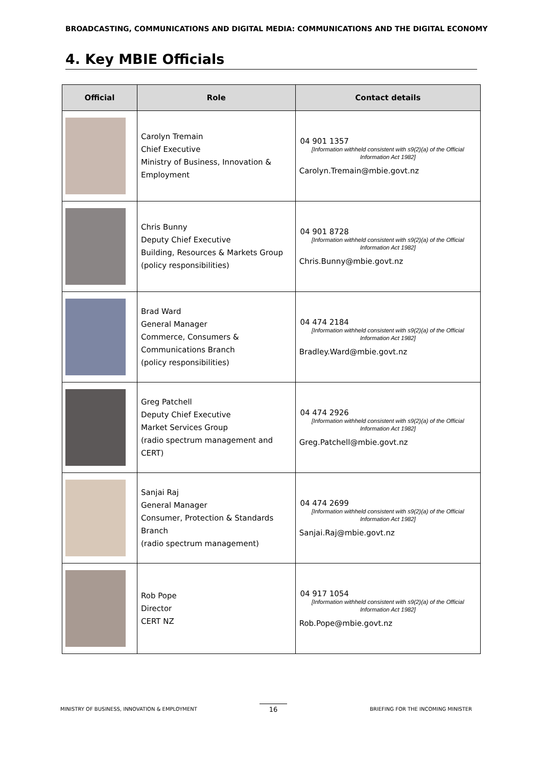BROADCASTING, COMMUNICATIONS AND DIGITAL MEDIA: COMMUNICATIONS AND THE DIGITAL ECONOMY
4. Key MBIE Officials
| Official | Role | Contact details |
| --- | --- | --- |
| | Carolyn Tremain Chief Executive Ministry of Business, Innovation & Employment | 04 901 1357 [Information withheld consistent with s9(2)(a) of the Official Information Act 1982] Carolyn.Tremain@mbie.govt.nz |
| | Chris Bunny Deputy Chief Executive Building, Resources & Markets Group (policy responsibilities) | 04 901 8728 [Information withheld consistent with s9(2)(a) of the Official Information Act 1982] Chris.Bunny@mbie.govt.nz |
| | Brad Ward General Manager Commerce, Consumers & Communications Branch (policy responsibilities) | 04 474 2184 [Information withheld consistent with s9(2)(a) of the Official Information Act 1982] Bradley.Ward@mbie.govt.nz |
| | Greg Patchell Deputy Chief Executive Market Services Group (radio spectrum management and CERT) | 04 474 2926 [Information withheld consistent with s9(2)(a) of the Official Information Act 1982] Greg.Patchell@mbie.govt.nz |
| | Sanjai Raj General Manager Consumer, Protection & Standards Branch (radio spectrum management) | 04 474 2699 [Information withheld consistent with s9(2)(a) of the Official Information Act 1982] Sanjai.Raj@mbie.govt.nz |
| | Rob Pope Director CERT NZ | 04 917 1054 [Information withheld consistent with s9(2)(a) of the Official Information Act 1982] Rob.Pope@mbie.govt.nz |
MINISTRY OF BUSINESS, INNOVATION & EMPLOYMENT
16
BRIEFING FOR THE INCOMING MINISTER